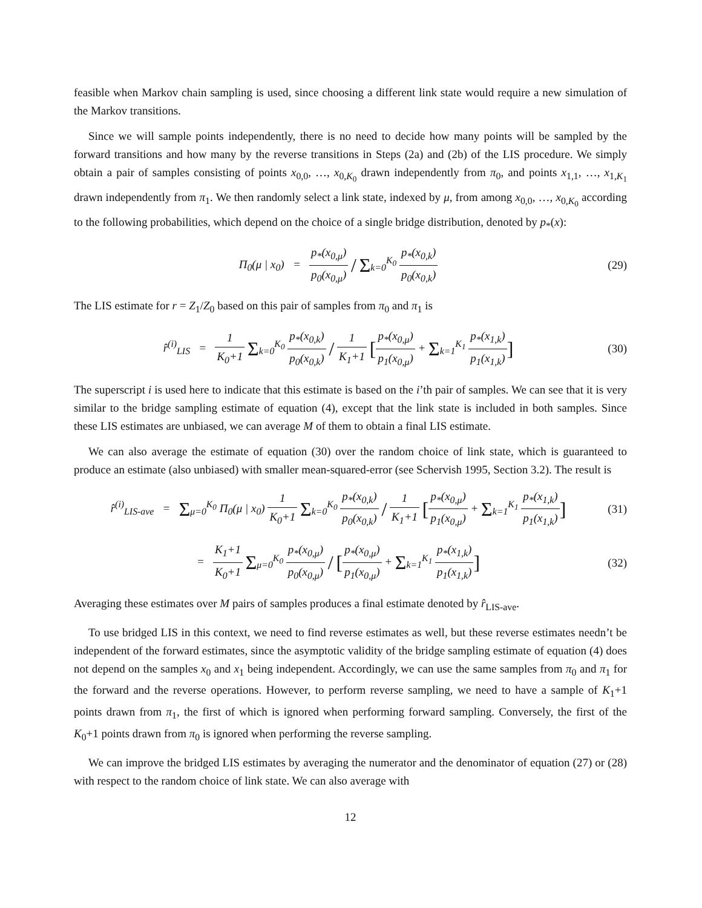feasible when Markov chain sampling is used, since choosing a different link state would require a new simulation of the Markov transitions.
Since we will sample points independently, there is no need to decide how many points will be sampled by the forward transitions and how many by the reverse transitions in Steps (2a) and (2b) of the LIS procedure. We simply obtain a pair of samples consisting of points x<sub>0,0</sub>, …, x<sub>0,K<sub>0</sub></sub> drawn independently from π<sub>0</sub>, and points x<sub>1,1</sub>, …, x<sub>1,K<sub>1</sub></sub> drawn independently from π<sub>1</sub>. We then randomly select a link state, indexed by μ, from among x<sub>0,0</sub>, …, x<sub>0,K<sub>0</sub></sub> according to the following probabilities, which depend on the choice of a single bridge distribution, denoted by p<sub>*</sub>(x):
Π<sub>0</sub>(μ | x<sub>0</sub>) = p<sub>*</sub>(x<sub>0,μ</sub>) p<sub>0</sub>(x<sub>0,μ</sub>) / Σ<sub>k=0</sub><sup>K<sub>0</sub></sup> p<sub>*</sub>(x<sub>0,k</sub>) p<sub>0</sub>(x<sub>0,k</sub>)
(29)
The LIS estimate for r = Z<sub>1</sub>/Z<sub>0</sub> based on this pair of samples from π<sub>0</sub> and π<sub>1</sub> is
r̂<sup>(i)</sup><sub>LIS</sub> = 1 K<sub>0</sub>+1 Σ<sub>k=0</sub><sup>K<sub>0</sub></sup> p<sub>*</sub>(x<sub>0,k</sub>) p<sub>0</sub>(x<sub>0,k</sub>) / 1 K<sub>1</sub>+1 [p<sub>*</sub>(x<sub>0,μ</sub>) p<sub>1</sub>(x<sub>0,μ</sub>) + Σ<sub>k=1</sub><sup>K<sub>1</sub></sup> p<sub>*</sub>(x<sub>1,k</sub>) p<sub>1</sub>(x<sub>1,k</sub>)]
(30)
The superscript i is used here to indicate that this estimate is based on the i’th pair of samples. We can see that it is very similar to the bridge sampling estimate of equation (4), except that the link state is included in both samples. Since these LIS estimates are unbiased, we can average M of them to obtain a final LIS estimate.
We can also average the estimate of equation (30) over the random choice of link state, which is guaranteed to produce an estimate (also unbiased) with smaller mean-squared-error (see Schervish 1995, Section 3.2). The result is
r̂<sup>(i)</sup><sub>LIS-ave</sub> = Σ<sub>μ=0</sub><sup>K<sub>0</sub></sup> Π<sub>0</sub>(μ | x<sub>0</sub>) 1 K<sub>0</sub>+1 Σ<sub>k=0</sub><sup>K<sub>0</sub></sup> p<sub>*</sub>(x<sub>0,k</sub>) p<sub>0</sub>(x<sub>0,k</sub>) / 1 K<sub>1</sub>+1 [p<sub>*</sub>(x<sub>0,μ</sub>) p<sub>1</sub>(x<sub>0,μ</sub>) + Σ<sub>k=1</sub><sup>K<sub>1</sub></sup> p<sub>*</sub>(x<sub>1,k</sub>) p<sub>1</sub>(x<sub>1,k</sub>)]
(31)
= K<sub>1</sub>+1 K<sub>0</sub>+1 Σ<sub>μ=0</sub><sup>K<sub>0</sub></sup> p<sub>*</sub>(x<sub>0,μ</sub>) p<sub>0</sub>(x<sub>0,μ</sub>) / [p<sub>*</sub>(x<sub>0,μ</sub>) p<sub>1</sub>(x<sub>0,μ</sub>) + Σ<sub>k=1</sub><sup>K<sub>1</sub></sup> p<sub>*</sub>(x<sub>1,k</sub>) p<sub>1</sub>(x<sub>1,k</sub>)]
(32)
Averaging these estimates over M pairs of samples produces a final estimate denoted by r̂<sub>LIS-ave</sub>.
To use bridged LIS in this context, we need to find reverse estimates as well, but these reverse estimates needn’t be independent of the forward estimates, since the asymptotic validity of the bridge sampling estimate of equation (4) does not depend on the samples x<sub>0</sub> and x<sub>1</sub> being independent. Accordingly, we can use the same samples from π<sub>0</sub> and π<sub>1</sub> for the forward and the reverse operations. However, to perform reverse sampling, we need to have a sample of K<sub>1</sub>+1 points drawn from π<sub>1</sub>, the first of which is ignored when performing forward sampling. Conversely, the first of the K<sub>0</sub>+1 points drawn from π<sub>0</sub> is ignored when performing the reverse sampling.
We can improve the bridged LIS estimates by averaging the numerator and the denominator of equation (27) or (28) with respect to the random choice of link state. We can also average with
12